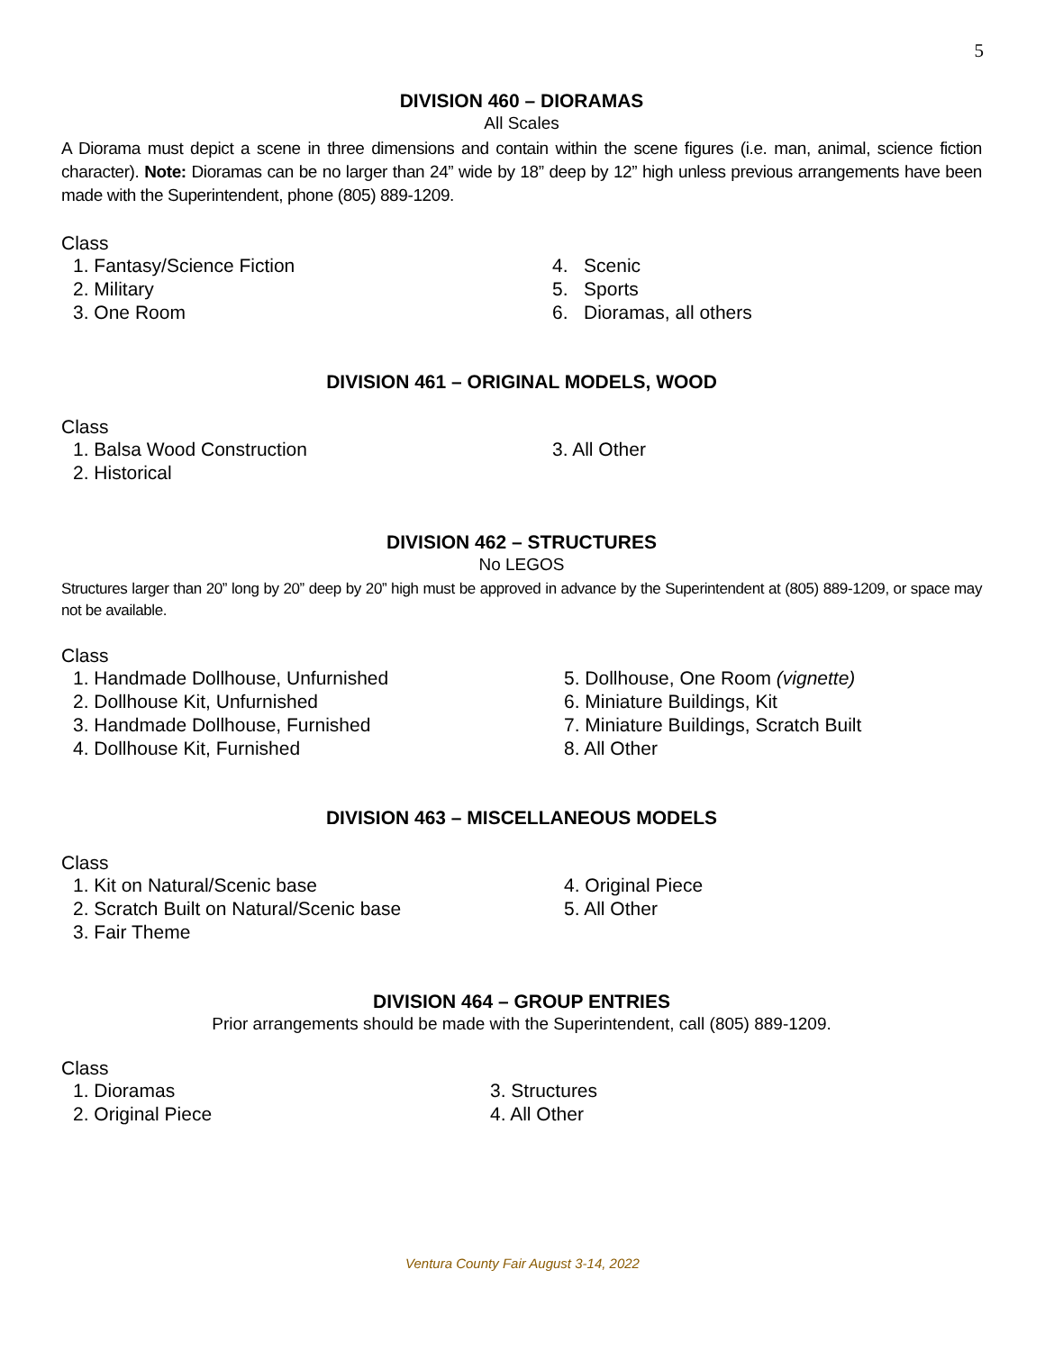5
DIVISION 460 – DIORAMAS
All Scales
A Diorama must depict a scene in three dimensions and contain within the scene figures (i.e. man, animal, science fiction character). Note: Dioramas can be no larger than 24” wide by 18” deep by 12” high unless previous arrangements have been made with the Superintendent, phone (805) 889-1209.
Class
1. Fantasy/Science Fiction
2. Military
3. One Room
4. Scenic
5. Sports
6. Dioramas, all others
DIVISION 461 – ORIGINAL MODELS, WOOD
Class
1. Balsa Wood Construction
2. Historical
3. All Other
DIVISION 462 – STRUCTURES
No LEGOS
Structures larger than 20” long by 20” deep by 20” high must be approved in advance by the Superintendent at (805) 889-1209, or space may not be available.
Class
1. Handmade Dollhouse, Unfurnished
2. Dollhouse Kit, Unfurnished
3. Handmade Dollhouse, Furnished
4. Dollhouse Kit, Furnished
5. Dollhouse, One Room (vignette)
6. Miniature Buildings, Kit
7. Miniature Buildings, Scratch Built
8. All Other
DIVISION 463 – MISCELLANEOUS MODELS
Class
1. Kit on Natural/Scenic base
2. Scratch Built on Natural/Scenic base
3. Fair Theme
4. Original Piece
5. All Other
DIVISION 464 – GROUP ENTRIES
Prior arrangements should be made with the Superintendent, call (805) 889-1209.
Class
1. Dioramas
2. Original Piece
3. Structures
4. All Other
Ventura County Fair August 3-14, 2022